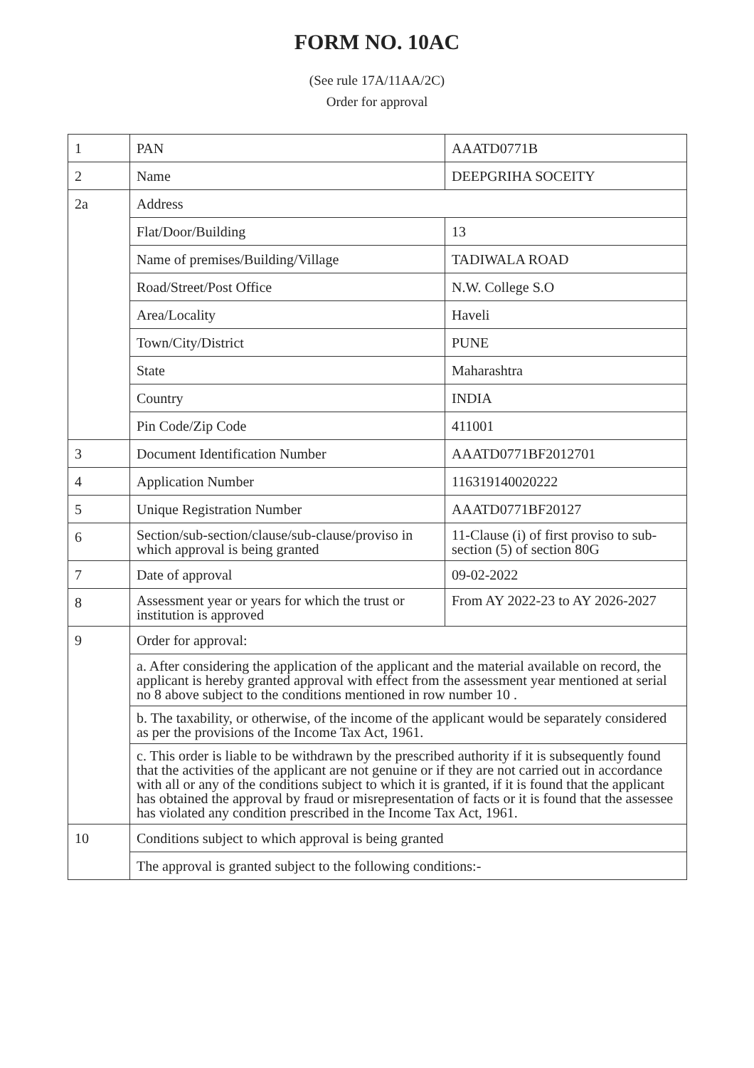FORM NO. 10AC
(See rule 17A/11AA/2C)
Order for approval
| 1 | PAN | AAATD0771B |
| 2 | Name | DEEPGRIHA SOCEITY |
| 2a | Address | |
| | Flat/Door/Building | 13 |
| | Name of premises/Building/Village | TADIWALA ROAD |
| | Road/Street/Post Office | N.W. College S.O |
| | Area/Locality | Haveli |
| | Town/City/District | PUNE |
| | State | Maharashtra |
| | Country | INDIA |
| | Pin Code/Zip Code | 411001 |
| 3 | Document Identification Number | AAATD0771BF2012701 |
| 4 | Application Number | 116319140020222 |
| 5 | Unique Registration Number | AAATD0771BF20127 |
| 6 | Section/sub-section/clause/sub-clause/proviso in which approval is being granted | 11-Clause (i) of first proviso to sub-section (5) of section 80G |
| 7 | Date of approval | 09-02-2022 |
| 8 | Assessment year or years for which the trust or institution is approved | From AY 2022-23 to AY 2026-2027 |
| 9 | Order for approval: | |
| | a. After considering the application of the applicant and the material available on record, the applicant is hereby granted approval with effect from the assessment year mentioned at serial no 8 above subject to the conditions mentioned in row number 10 . | |
| | b. The taxability, or otherwise, of the income of the applicant would be separately considered as per the provisions of the Income Tax Act, 1961. | |
| | c. This order is liable to be withdrawn by the prescribed authority if it is subsequently found that the activities of the applicant are not genuine or if they are not carried out in accordance with all or any of the conditions subject to which it is granted, if it is found that the applicant has obtained the approval by fraud or misrepresentation of facts or it is found that the assessee has violated any condition prescribed in the Income Tax Act, 1961. | |
| 10 | Conditions subject to which approval is being granted | |
| | The approval is granted subject to the following conditions:- | |